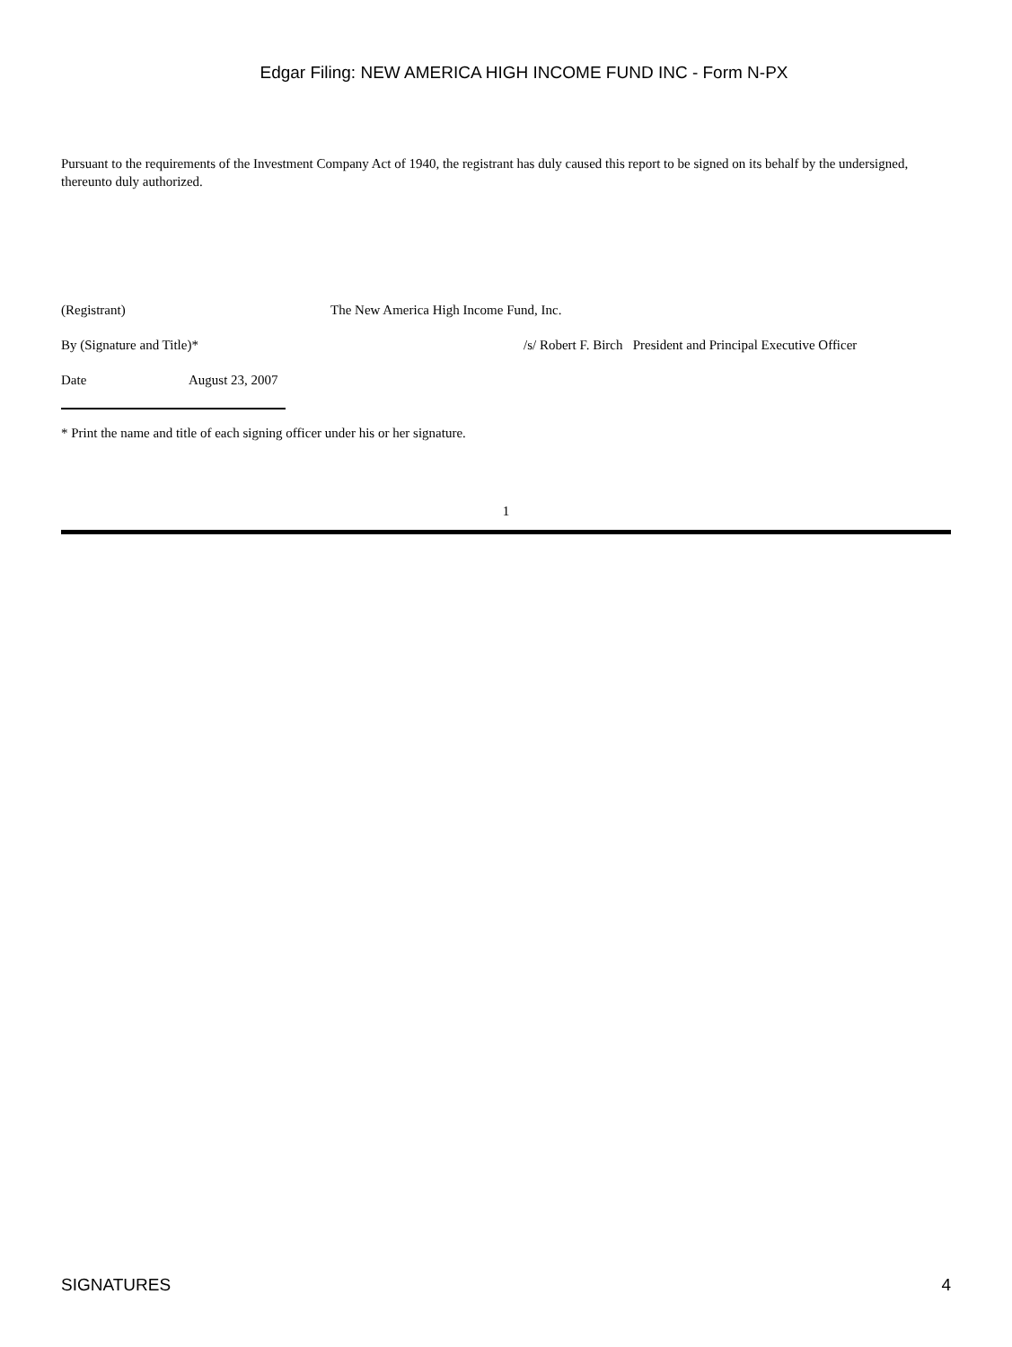Edgar Filing: NEW AMERICA HIGH INCOME FUND INC - Form N-PX
Pursuant to the requirements of the Investment Company Act of 1940, the registrant has duly caused this report to be signed on its behalf by the undersigned, thereunto duly authorized.
(Registrant) The New America High Income Fund, Inc.
By (Signature and Title)* /s/ Robert F. Birch President and Principal Executive Officer
Date August 23, 2007
* Print the name and title of each signing officer under his or her signature.
1
SIGNATURES 4